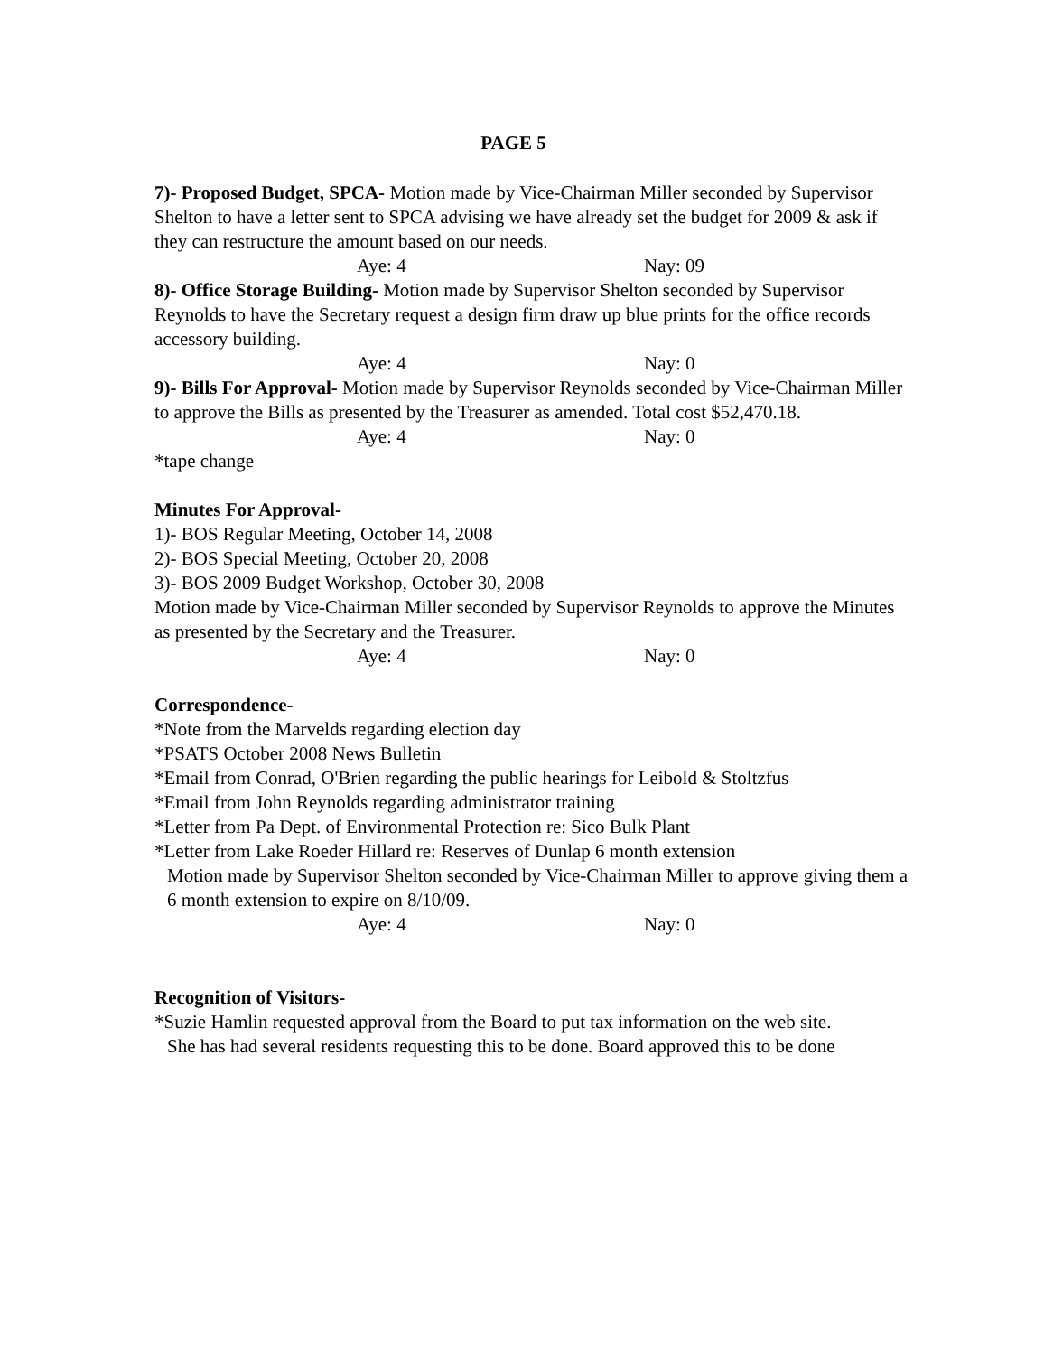PAGE 5
7)- Proposed Budget, SPCA- Motion made by Vice-Chairman Miller seconded by Supervisor Shelton to have a letter sent to SPCA advising we have already set the budget for 2009 & ask if they can restructure the amount based on our needs.
Aye: 4 Nay: 09
8)- Office Storage Building- Motion made by Supervisor Shelton seconded by Supervisor Reynolds to have the Secretary request a design firm draw up blue prints for the office records accessory building.
Aye: 4 Nay: 0
9)- Bills For Approval- Motion made by Supervisor Reynolds seconded by Vice-Chairman Miller to approve the Bills as presented by the Treasurer as amended. Total cost $52,470.18.
Aye: 4 Nay: 0
*tape change
Minutes For Approval-
1)- BOS Regular Meeting, October 14, 2008
2)- BOS Special Meeting, October 20, 2008
3)- BOS 2009 Budget Workshop, October 30, 2008
Motion made by Vice-Chairman Miller seconded by Supervisor Reynolds to approve the Minutes as presented by the Secretary and the Treasurer.
Aye: 4 Nay: 0
Correspondence-
*Note from the Marvelds regarding election day
*PSATS October 2008 News Bulletin
*Email from Conrad, O'Brien regarding the public hearings for Leibold & Stoltzfus
*Email from John Reynolds regarding administrator training
*Letter from Pa Dept. of Environmental Protection re: Sico Bulk Plant
*Letter from Lake Roeder Hillard re: Reserves of Dunlap 6 month extension
Motion made by Supervisor Shelton seconded by Vice-Chairman Miller to approve giving them a 6 month extension to expire on 8/10/09.
Aye: 4 Nay: 0
Recognition of Visitors-
*Suzie Hamlin requested approval from the Board to put tax information on the web site.
She has had several residents requesting this to be done. Board approved this to be done